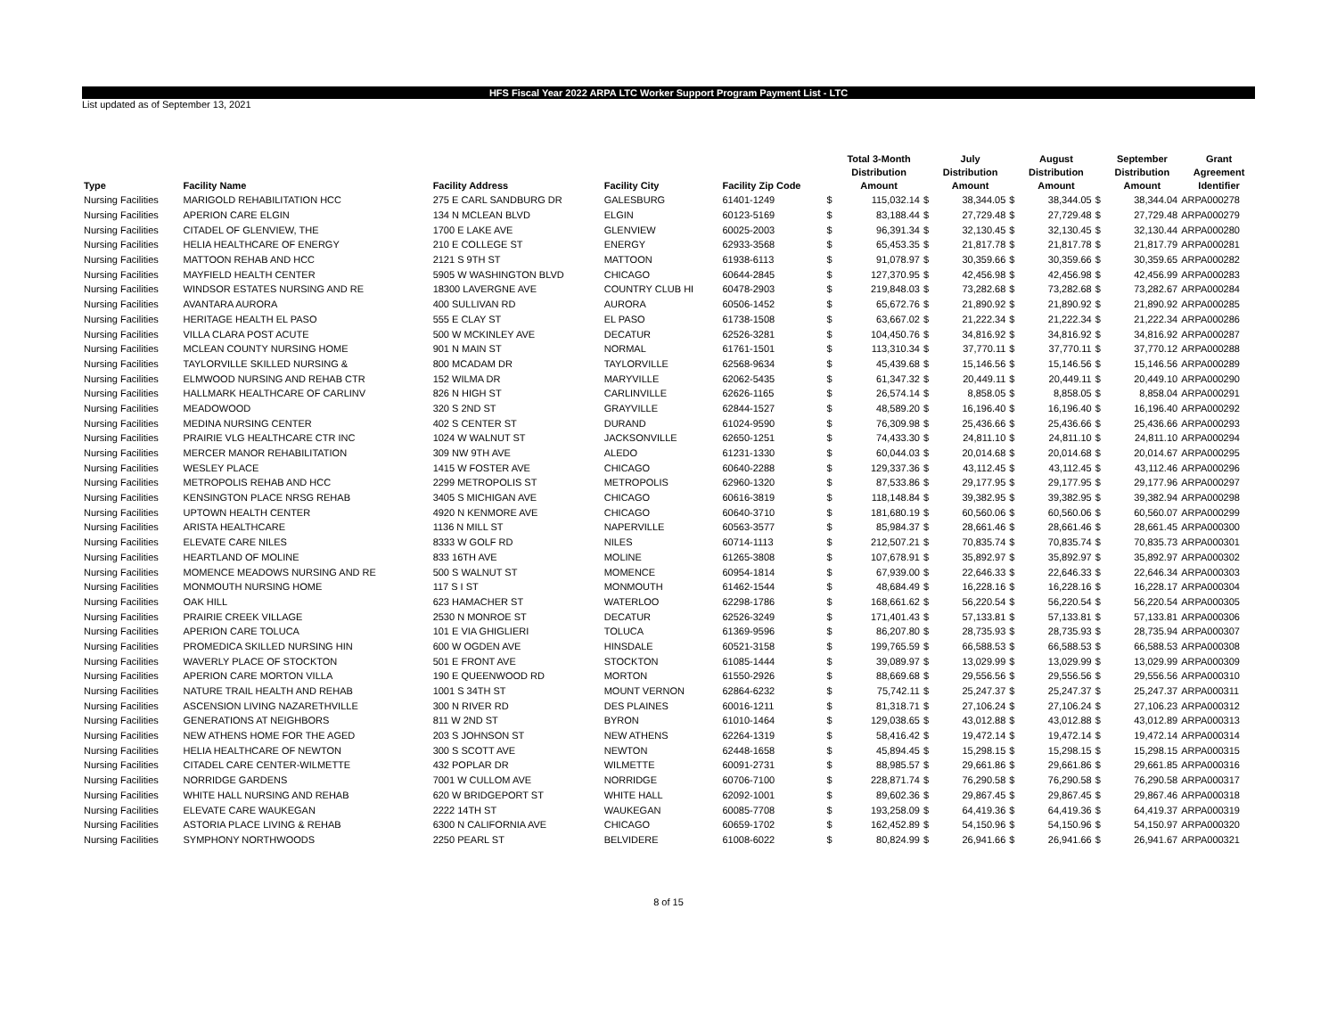HFS Fiscal Year 2022 ARPA LTC Worker Support Program Payment List - LTC
List updated as of September 13, 2021
| Type | Facility Name | Facility Address | Facility City | Facility Zip Code | | Total 3-Month Distribution Amount | | July Distribution Amount | | August Distribution Amount | | September Distribution Amount | Grant Agreement Identifier |
| --- | --- | --- | --- | --- | --- | --- | --- | --- | --- | --- | --- | --- | --- |
| Nursing Facilities | MARIGOLD REHABILITATION HCC | 275 E CARL SANDBURG DR | GALESBURG | 61401-1249 | $ | 115,032.14 | $ | 38,344.05 | $ | 38,344.05 | $ | 38,344.04 | ARPA000278 |
| Nursing Facilities | APERION CARE ELGIN | 134 N MCLEAN BLVD | ELGIN | 60123-5169 | $ | 83,188.44 | $ | 27,729.48 | $ | 27,729.48 | $ | 27,729.48 | ARPA000279 |
| Nursing Facilities | CITADEL OF GLENVIEW, THE | 1700 E LAKE AVE | GLENVIEW | 60025-2003 | $ | 96,391.34 | $ | 32,130.45 | $ | 32,130.45 | $ | 32,130.44 | ARPA000280 |
| Nursing Facilities | HELIA HEALTHCARE OF ENERGY | 210 E COLLEGE ST | ENERGY | 62933-3568 | $ | 65,453.35 | $ | 21,817.78 | $ | 21,817.78 | $ | 21,817.79 | ARPA000281 |
| Nursing Facilities | MATTOON REHAB AND HCC | 2121 S 9TH ST | MATTOON | 61938-6113 | $ | 91,078.97 | $ | 30,359.66 | $ | 30,359.66 | $ | 30,359.65 | ARPA000282 |
| Nursing Facilities | MAYFIELD HEALTH CENTER | 5905 W WASHINGTON BLVD | CHICAGO | 60644-2845 | $ | 127,370.95 | $ | 42,456.98 | $ | 42,456.98 | $ | 42,456.99 | ARPA000283 |
| Nursing Facilities | WINDSOR ESTATES NURSING AND RE | 18300 LAVERGNE AVE | COUNTRY CLUB HI | 60478-2903 | $ | 219,848.03 | $ | 73,282.68 | $ | 73,282.68 | $ | 73,282.67 | ARPA000284 |
| Nursing Facilities | AVANTARA AURORA | 400 SULLIVAN RD | AURORA | 60506-1452 | $ | 65,672.76 | $ | 21,890.92 | $ | 21,890.92 | $ | 21,890.92 | ARPA000285 |
| Nursing Facilities | HERITAGE HEALTH EL PASO | 555 E CLAY ST | EL PASO | 61738-1508 | $ | 63,667.02 | $ | 21,222.34 | $ | 21,222.34 | $ | 21,222.34 | ARPA000286 |
| Nursing Facilities | VILLA CLARA POST ACUTE | 500 W MCKINLEY AVE | DECATUR | 62526-3281 | $ | 104,450.76 | $ | 34,816.92 | $ | 34,816.92 | $ | 34,816.92 | ARPA000287 |
| Nursing Facilities | MCLEAN COUNTY NURSING HOME | 901 N MAIN ST | NORMAL | 61761-1501 | $ | 113,310.34 | $ | 37,770.11 | $ | 37,770.11 | $ | 37,770.12 | ARPA000288 |
| Nursing Facilities | TAYLORVILLE SKILLED NURSING & | 800 MCADAM DR | TAYLORVILLE | 62568-9634 | $ | 45,439.68 | $ | 15,146.56 | $ | 15,146.56 | $ | 15,146.56 | ARPA000289 |
| Nursing Facilities | ELMWOOD NURSING AND REHAB CTR | 152 WILMA DR | MARYVILLE | 62062-5435 | $ | 61,347.32 | $ | 20,449.11 | $ | 20,449.11 | $ | 20,449.10 | ARPA000290 |
| Nursing Facilities | HALLMARK HEALTHCARE OF CARLINV | 826 N HIGH ST | CARLINVILLE | 62626-1165 | $ | 26,574.14 | $ | 8,858.05 | $ | 8,858.05 | $ | 8,858.04 | ARPA000291 |
| Nursing Facilities | MEADOWOOD | 320 S 2ND ST | GRAYVILLE | 62844-1527 | $ | 48,589.20 | $ | 16,196.40 | $ | 16,196.40 | $ | 16,196.40 | ARPA000292 |
| Nursing Facilities | MEDINA NURSING CENTER | 402 S CENTER ST | DURAND | 61024-9590 | $ | 76,309.98 | $ | 25,436.66 | $ | 25,436.66 | $ | 25,436.66 | ARPA000293 |
| Nursing Facilities | PRAIRIE VLG HEALTHCARE CTR INC | 1024 W WALNUT ST | JACKSONVILLE | 62650-1251 | $ | 74,433.30 | $ | 24,811.10 | $ | 24,811.10 | $ | 24,811.10 | ARPA000294 |
| Nursing Facilities | MERCER MANOR REHABILITATION | 309 NW 9TH AVE | ALEDO | 61231-1330 | $ | 60,044.03 | $ | 20,014.68 | $ | 20,014.68 | $ | 20,014.67 | ARPA000295 |
| Nursing Facilities | WESLEY PLACE | 1415 W FOSTER AVE | CHICAGO | 60640-2288 | $ | 129,337.36 | $ | 43,112.45 | $ | 43,112.45 | $ | 43,112.46 | ARPA000296 |
| Nursing Facilities | METROPOLIS REHAB AND HCC | 2299 METROPOLIS ST | METROPOLIS | 62960-1320 | $ | 87,533.86 | $ | 29,177.95 | $ | 29,177.95 | $ | 29,177.96 | ARPA000297 |
| Nursing Facilities | KENSINGTON PLACE NRSG REHAB | 3405 S MICHIGAN AVE | CHICAGO | 60616-3819 | $ | 118,148.84 | $ | 39,382.95 | $ | 39,382.95 | $ | 39,382.94 | ARPA000298 |
| Nursing Facilities | UPTOWN HEALTH CENTER | 4920 N KENMORE AVE | CHICAGO | 60640-3710 | $ | 181,680.19 | $ | 60,560.06 | $ | 60,560.06 | $ | 60,560.07 | ARPA000299 |
| Nursing Facilities | ARISTA HEALTHCARE | 1136 N MILL ST | NAPERVILLE | 60563-3577 | $ | 85,984.37 | $ | 28,661.46 | $ | 28,661.46 | $ | 28,661.45 | ARPA000300 |
| Nursing Facilities | ELEVATE CARE NILES | 8333 W GOLF RD | NILES | 60714-1113 | $ | 212,507.21 | $ | 70,835.74 | $ | 70,835.74 | $ | 70,835.73 | ARPA000301 |
| Nursing Facilities | HEARTLAND OF MOLINE | 833 16TH AVE | MOLINE | 61265-3808 | $ | 107,678.91 | $ | 35,892.97 | $ | 35,892.97 | $ | 35,892.97 | ARPA000302 |
| Nursing Facilities | MOMENCE MEADOWS NURSING AND RE | 500 S WALNUT ST | MOMENCE | 60954-1814 | $ | 67,939.00 | $ | 22,646.33 | $ | 22,646.33 | $ | 22,646.34 | ARPA000303 |
| Nursing Facilities | MONMOUTH NURSING HOME | 117 S I ST | MONMOUTH | 61462-1544 | $ | 48,684.49 | $ | 16,228.16 | $ | 16,228.16 | $ | 16,228.17 | ARPA000304 |
| Nursing Facilities | OAK HILL | 623 HAMACHER ST | WATERLOO | 62298-1786 | $ | 168,661.62 | $ | 56,220.54 | $ | 56,220.54 | $ | 56,220.54 | ARPA000305 |
| Nursing Facilities | PRAIRIE CREEK VILLAGE | 2530 N MONROE ST | DECATUR | 62526-3249 | $ | 171,401.43 | $ | 57,133.81 | $ | 57,133.81 | $ | 57,133.81 | ARPA000306 |
| Nursing Facilities | APERION CARE TOLUCA | 101 E VIA GHIGLIERI | TOLUCA | 61369-9596 | $ | 86,207.80 | $ | 28,735.93 | $ | 28,735.93 | $ | 28,735.94 | ARPA000307 |
| Nursing Facilities | PROMEDICA SKILLED NURSING HIN | 600 W OGDEN AVE | HINSDALE | 60521-3158 | $ | 199,765.59 | $ | 66,588.53 | $ | 66,588.53 | $ | 66,588.53 | ARPA000308 |
| Nursing Facilities | WAVERLY PLACE OF STOCKTON | 501 E FRONT AVE | STOCKTON | 61085-1444 | $ | 39,089.97 | $ | 13,029.99 | $ | 13,029.99 | $ | 13,029.99 | ARPA000309 |
| Nursing Facilities | APERION CARE MORTON VILLA | 190 E QUEENWOOD RD | MORTON | 61550-2926 | $ | 88,669.68 | $ | 29,556.56 | $ | 29,556.56 | $ | 29,556.56 | ARPA000310 |
| Nursing Facilities | NATURE TRAIL HEALTH AND REHAB | 1001 S 34TH ST | MOUNT VERNON | 62864-6232 | $ | 75,742.11 | $ | 25,247.37 | $ | 25,247.37 | $ | 25,247.37 | ARPA000311 |
| Nursing Facilities | ASCENSION LIVING NAZARETHVILLE | 300 N RIVER RD | DES PLAINES | 60016-1211 | $ | 81,318.71 | $ | 27,106.24 | $ | 27,106.24 | $ | 27,106.23 | ARPA000312 |
| Nursing Facilities | GENERATIONS AT NEIGHBORS | 811 W 2ND ST | BYRON | 61010-1464 | $ | 129,038.65 | $ | 43,012.88 | $ | 43,012.88 | $ | 43,012.89 | ARPA000313 |
| Nursing Facilities | NEW ATHENS HOME FOR THE AGED | 203 S JOHNSON ST | NEW ATHENS | 62264-1319 | $ | 58,416.42 | $ | 19,472.14 | $ | 19,472.14 | $ | 19,472.14 | ARPA000314 |
| Nursing Facilities | HELIA HEALTHCARE OF NEWTON | 300 S SCOTT AVE | NEWTON | 62448-1658 | $ | 45,894.45 | $ | 15,298.15 | $ | 15,298.15 | $ | 15,298.15 | ARPA000315 |
| Nursing Facilities | CITADEL CARE CENTER-WILMETTE | 432 POPLAR DR | WILMETTE | 60091-2731 | $ | 88,985.57 | $ | 29,661.86 | $ | 29,661.86 | $ | 29,661.85 | ARPA000316 |
| Nursing Facilities | NORRIDGE GARDENS | 7001 W CULLOM AVE | NORRIDGE | 60706-7100 | $ | 228,871.74 | $ | 76,290.58 | $ | 76,290.58 | $ | 76,290.58 | ARPA000317 |
| Nursing Facilities | WHITE HALL NURSING AND REHAB | 620 W BRIDGEPORT ST | WHITE HALL | 62092-1001 | $ | 89,602.36 | $ | 29,867.45 | $ | 29,867.45 | $ | 29,867.46 | ARPA000318 |
| Nursing Facilities | ELEVATE CARE WAUKEGAN | 2222 14TH ST | WAUKEGAN | 60085-7708 | $ | 193,258.09 | $ | 64,419.36 | $ | 64,419.36 | $ | 64,419.37 | ARPA000319 |
| Nursing Facilities | ASTORIA PLACE LIVING & REHAB | 6300 N CALIFORNIA AVE | CHICAGO | 60659-1702 | $ | 162,452.89 | $ | 54,150.96 | $ | 54,150.96 | $ | 54,150.97 | ARPA000320 |
| Nursing Facilities | SYMPHONY NORTHWOODS | 2250 PEARL ST | BELVIDERE | 61008-6022 | $ | 80,824.99 | $ | 26,941.66 | $ | 26,941.66 | $ | 26,941.67 | ARPA000321 |
8 of 15